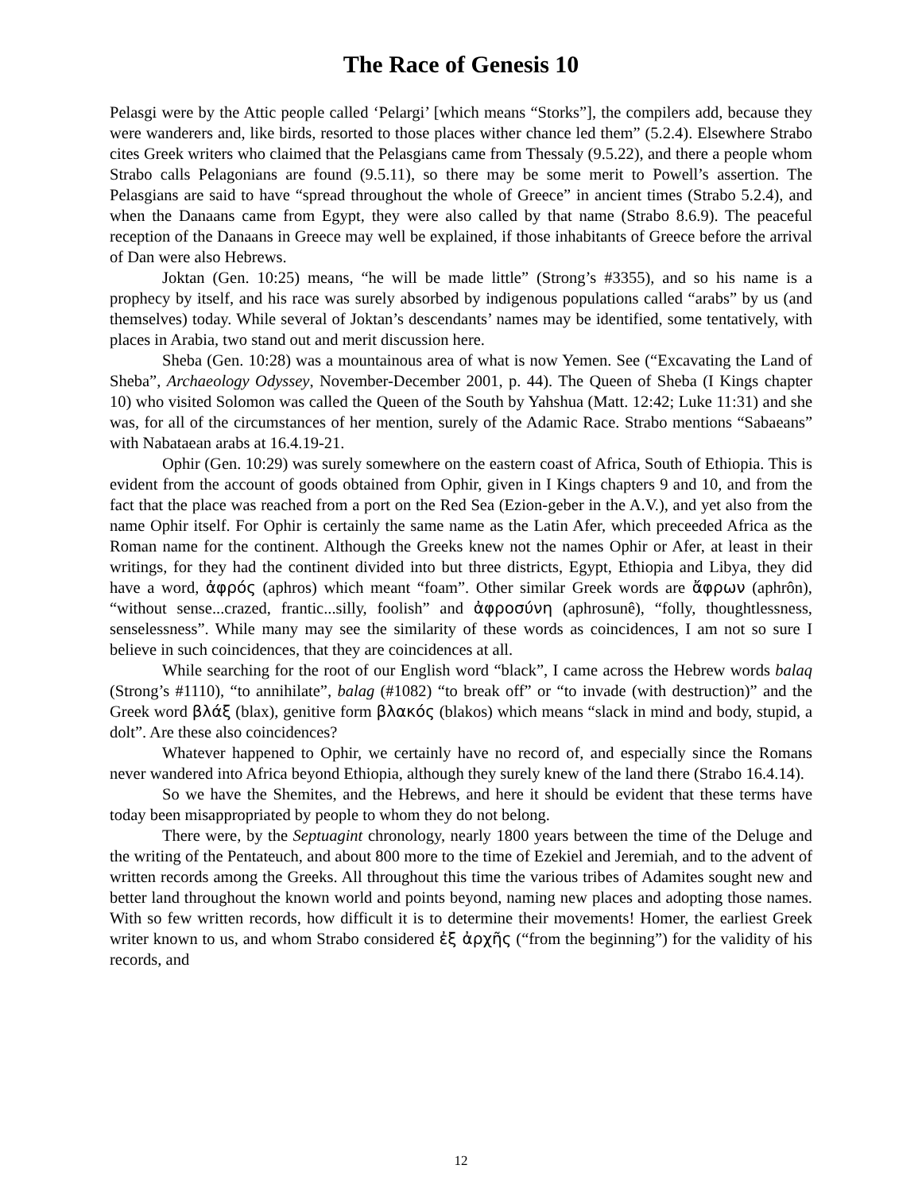The Race of Genesis 10
Pelasgi were by the Attic people called ‘Pelargi’ [which means “Storks”], the compilers add, because they were wanderers and, like birds, resorted to those places wither chance led them” (5.2.4). Elsewhere Strabo cites Greek writers who claimed that the Pelasgians came from Thessaly (9.5.22), and there a people whom Strabo calls Pelagonians are found (9.5.11), so there may be some merit to Powell’s assertion. The Pelasgians are said to have “spread throughout the whole of Greece” in ancient times (Strabo 5.2.4), and when the Danaans came from Egypt, they were also called by that name (Strabo 8.6.9). The peaceful reception of the Danaans in Greece may well be explained, if those inhabitants of Greece before the arrival of Dan were also Hebrews.
Joktan (Gen. 10:25) means, “he will be made little” (Strong’s #3355), and so his name is a prophecy by itself, and his race was surely absorbed by indigenous populations called “arabs” by us (and themselves) today. While several of Joktan’s descendants’ names may be identified, some tentatively, with places in Arabia, two stand out and merit discussion here.
Sheba (Gen. 10:28) was a mountainous area of what is now Yemen. See (“Excavating the Land of Sheba”, Archaeology Odyssey, November-December 2001, p. 44). The Queen of Sheba (I Kings chapter 10) who visited Solomon was called the Queen of the South by Yahshua (Matt. 12:42; Luke 11:31) and she was, for all of the circumstances of her mention, surely of the Adamic Race. Strabo mentions “Sabaeans” with Nabataean arabs at 16.4.19-21.
Ophir (Gen. 10:29) was surely somewhere on the eastern coast of Africa, South of Ethiopia. This is evident from the account of goods obtained from Ophir, given in I Kings chapters 9 and 10, and from the fact that the place was reached from a port on the Red Sea (Ezion-geber in the A.V.), and yet also from the name Ophir itself. For Ophir is certainly the same name as the Latin Afer, which preceeded Africa as the Roman name for the continent. Although the Greeks knew not the names Ophir or Afer, at least in their writings, for they had the continent divided into but three districts, Egypt, Ethiopia and Libya, they did have a word, ἀφρός (aphros) which meant “foam”. Other similar Greek words are ἄφρων (aphrôn), “without sense...crazed, frantic...silly, foolish” and ἀφροσύνη (aphrosunê), “folly, thoughtlessness, senselessness”. While many may see the similarity of these words as coincidences, I am not so sure I believe in such coincidences, that they are coincidences at all.
While searching for the root of our English word “black”, I came across the Hebrew words balaq (Strong’s #1110), “to annihilate”, balag (#1082) “to break off” or “to invade (with destruction)” and the Greek word βλάξ (blax), genitive form βλακός (blakos) which means “slack in mind and body, stupid, a dolt”. Are these also coincidences?
Whatever happened to Ophir, we certainly have no record of, and especially since the Romans never wandered into Africa beyond Ethiopia, although they surely knew of the land there (Strabo 16.4.14).
So we have the Shemites, and the Hebrews, and here it should be evident that these terms have today been misappropriated by people to whom they do not belong.
There were, by the Septuagint chronology, nearly 1800 years between the time of the Deluge and the writing of the Pentateuch, and about 800 more to the time of Ezekiel and Jeremiah, and to the advent of written records among the Greeks. All throughout this time the various tribes of Adamites sought new and better land throughout the known world and points beyond, naming new places and adopting those names. With so few written records, how difficult it is to determine their movements! Homer, the earliest Greek writer known to us, and whom Strabo considered ἐξ ἀρχῆς (“from the beginning”) for the validity of his records, and
12